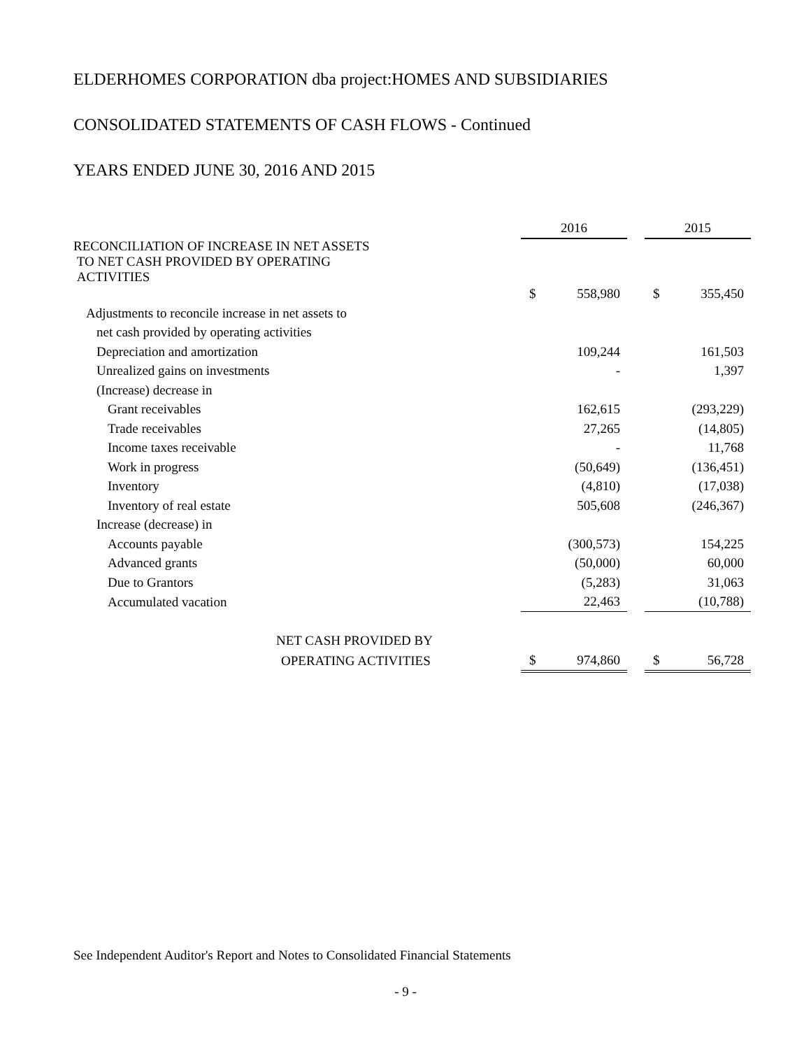ELDERHOMES CORPORATION dba project:HOMES AND SUBSIDIARIES
CONSOLIDATED STATEMENTS OF CASH FLOWS - Continued
YEARS ENDED JUNE 30, 2016 AND 2015
| | 2016 | | | 2015 | |
| --- | --- | --- | --- | --- | --- |
| RECONCILIATION OF INCREASE IN NET ASSETS TO NET CASH PROVIDED BY OPERATING ACTIVITIES | | | | | |
| | $ | 558,980 | | $ | 355,450 |
| Adjustments to reconcile increase in net assets to | | | | | |
| net cash provided by operating activities | | | | | |
| Depreciation and amortization | | 109,244 | | | 161,503 |
| Unrealized gains on investments | | - | | | 1,397 |
| (Increase) decrease in | | | | | |
| Grant receivables | | 162,615 | | | (293,229) |
| Trade receivables | | 27,265 | | | (14,805) |
| Income taxes receivable | | - | | | 11,768 |
| Work in progress | | (50,649) | | | (136,451) |
| Inventory | | (4,810) | | | (17,038) |
| Inventory of real estate | | 505,608 | | | (246,367) |
| Increase (decrease) in | | | | | |
| Accounts payable | | (300,573) | | | 154,225 |
| Advanced grants | | (50,000) | | | 60,000 |
| Due to Grantors | | (5,283) | | | 31,063 |
| Accumulated vacation | | 22,463 | | | (10,788) |
| NET CASH PROVIDED BY | | | | | |
| OPERATING ACTIVITIES | $ | 974,860 | | $ | 56,728 |
See Independent Auditor's Report and Notes to Consolidated Financial Statements
- 9 -